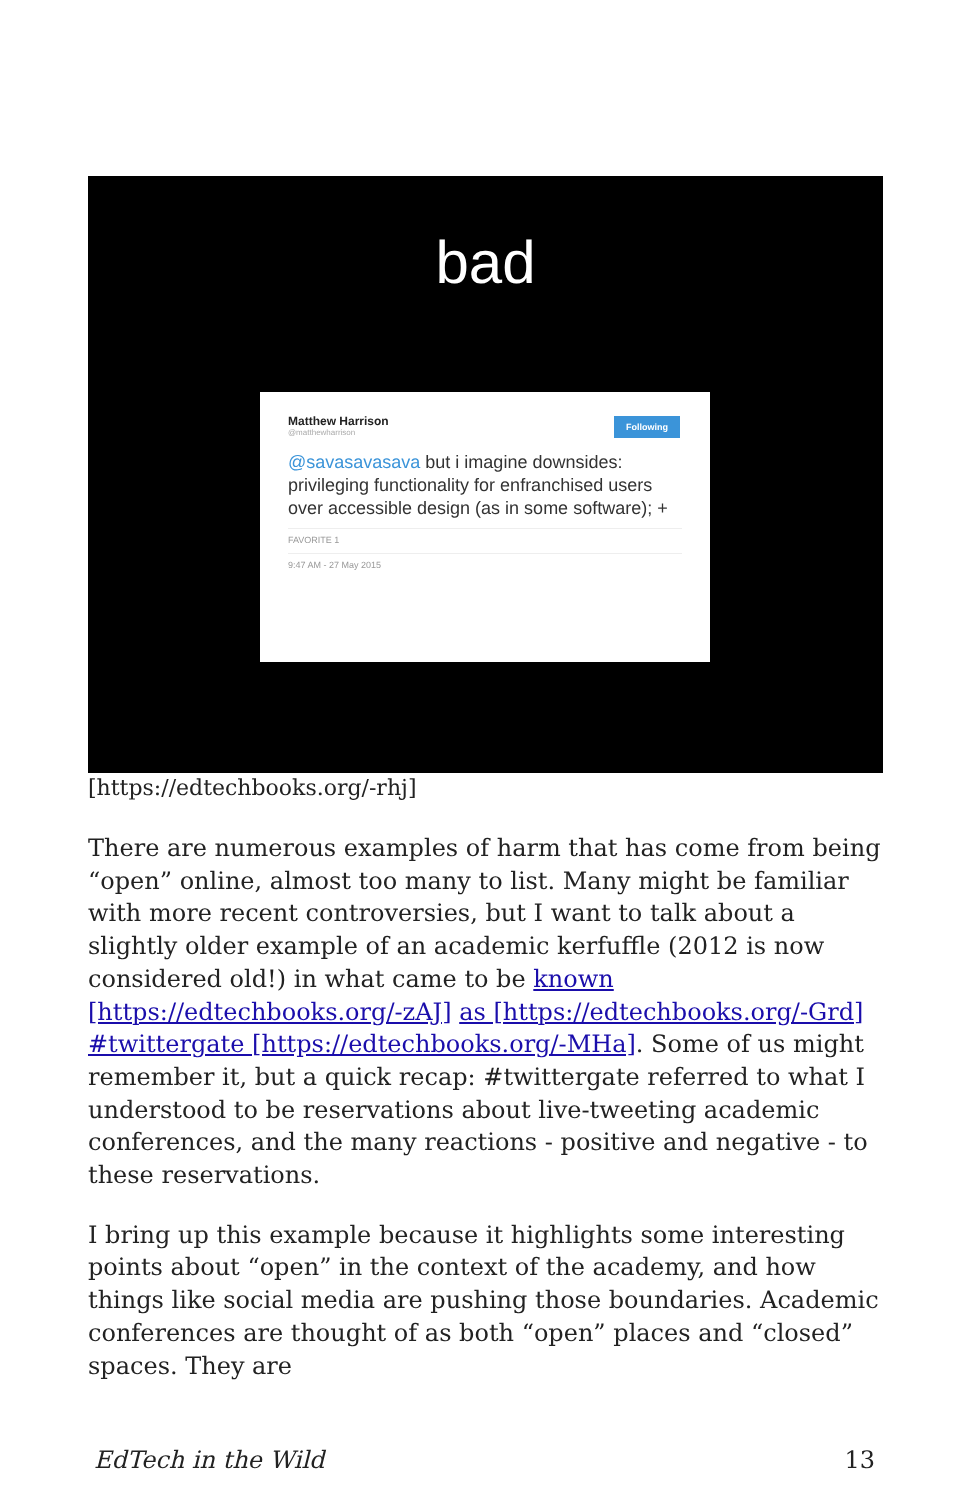bad
Matthew Harrison
@matthewharrison
Following
@savasavasava but i imagine downsides: privileging functionality for enfranchised users over accessible design (as in some software); +
FAVORITE 1
9:47 AM - 27 May 2015
[https://edtechbooks.org/-rhj]
There are numerous examples of harm that has come from being “open” online, almost too many to list. Many might be familiar with more recent controversies, but I want to talk about a slightly older example of an academic kerfuffle (2012 is now considered old!) in what came to be known [https://edtechbooks.org/-zAJ] as [https://edtechbooks.org/-Grd] #twittergate [https://edtechbooks.org/-MHa]. Some of us might remember it, but a quick recap: #twittergate referred to what I understood to be reservations about live-tweeting academic conferences, and the many reactions - positive and negative - to these reservations.
I bring up this example because it highlights some interesting points about “open” in the context of the academy, and how things like social media are pushing those boundaries. Academic conferences are thought of as both “open” places and “closed” spaces. They are
EdTech in the Wild 13